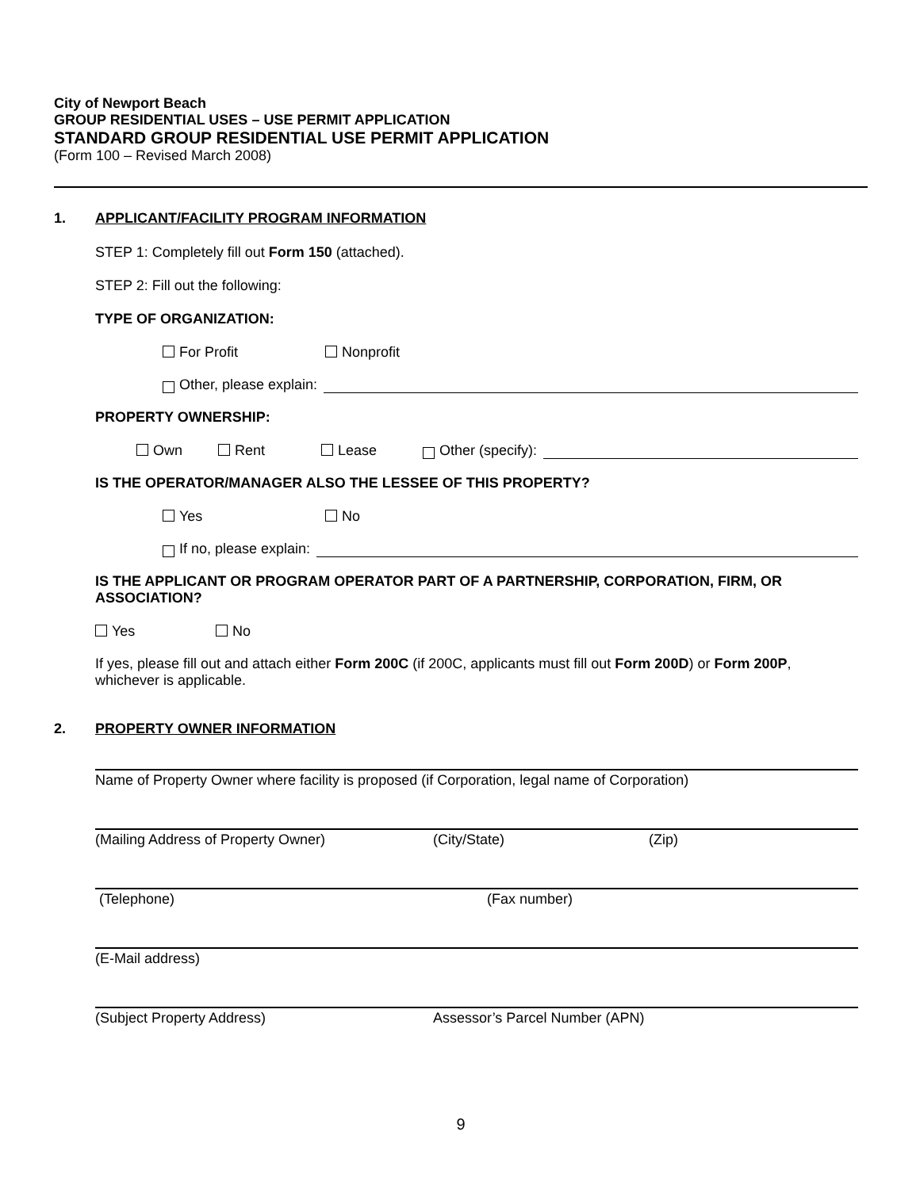City of Newport Beach
GROUP RESIDENTIAL USES – USE PERMIT APPLICATION
STANDARD GROUP RESIDENTIAL USE PERMIT APPLICATION
(Form 100 – Revised March 2008)
1. APPLICANT/FACILITY PROGRAM INFORMATION
STEP 1: Completely fill out Form 150 (attached).
STEP 2: Fill out the following:
TYPE OF ORGANIZATION:
For Profit Nonprofit
Other, please explain:
PROPERTY OWNERSHIP:
Own Rent Lease Other (specify):
IS THE OPERATOR/MANAGER ALSO THE LESSEE OF THIS PROPERTY?
Yes No
If no, please explain:
IS THE APPLICANT OR PROGRAM OPERATOR PART OF A PARTNERSHIP, CORPORATION, FIRM, OR ASSOCIATION?
Yes No
If yes, please fill out and attach either Form 200C (if 200C, applicants must fill out Form 200D) or Form 200P, whichever is applicable.
2. PROPERTY OWNER INFORMATION
Name of Property Owner where facility is proposed (if Corporation, legal name of Corporation)
(Mailing Address of Property Owner) (City/State) (Zip)
(Telephone) (Fax number)
(E-Mail address)
(Subject Property Address) Assessor’s Parcel Number (APN)
9